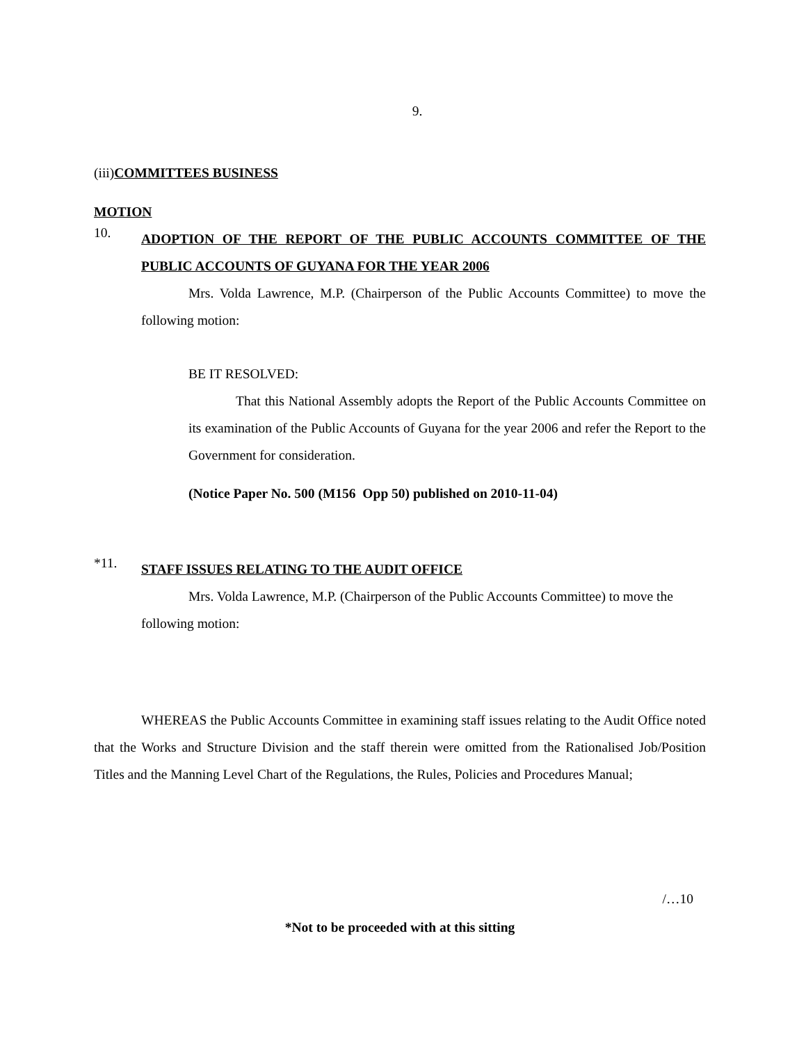9.
(iii)COMMITTEES BUSINESS
MOTION
10.
ADOPTION OF THE REPORT OF THE PUBLIC ACCOUNTS COMMITTEE OF THE PUBLIC ACCOUNTS OF GUYANA FOR THE YEAR 2006
Mrs. Volda Lawrence, M.P. (Chairperson of the Public Accounts Committee) to move the following motion:
BE IT RESOLVED:
That this National Assembly adopts the Report of the Public Accounts Committee on its examination of the Public Accounts of Guyana for the year 2006 and refer the Report to the Government for consideration.
(Notice Paper No. 500 (M156 Opp 50) published on 2010-11-04)
*11.
STAFF ISSUES RELATING TO THE AUDIT OFFICE
Mrs. Volda Lawrence, M.P. (Chairperson of the Public Accounts Committee) to move the following motion:
WHEREAS the Public Accounts Committee in examining staff issues relating to the Audit Office noted that the Works and Structure Division and the staff therein were omitted from the Rationalised Job/Position Titles and the Manning Level Chart of the Regulations, the Rules, Policies and Procedures Manual;
/…10
*Not to be proceeded with at this sitting